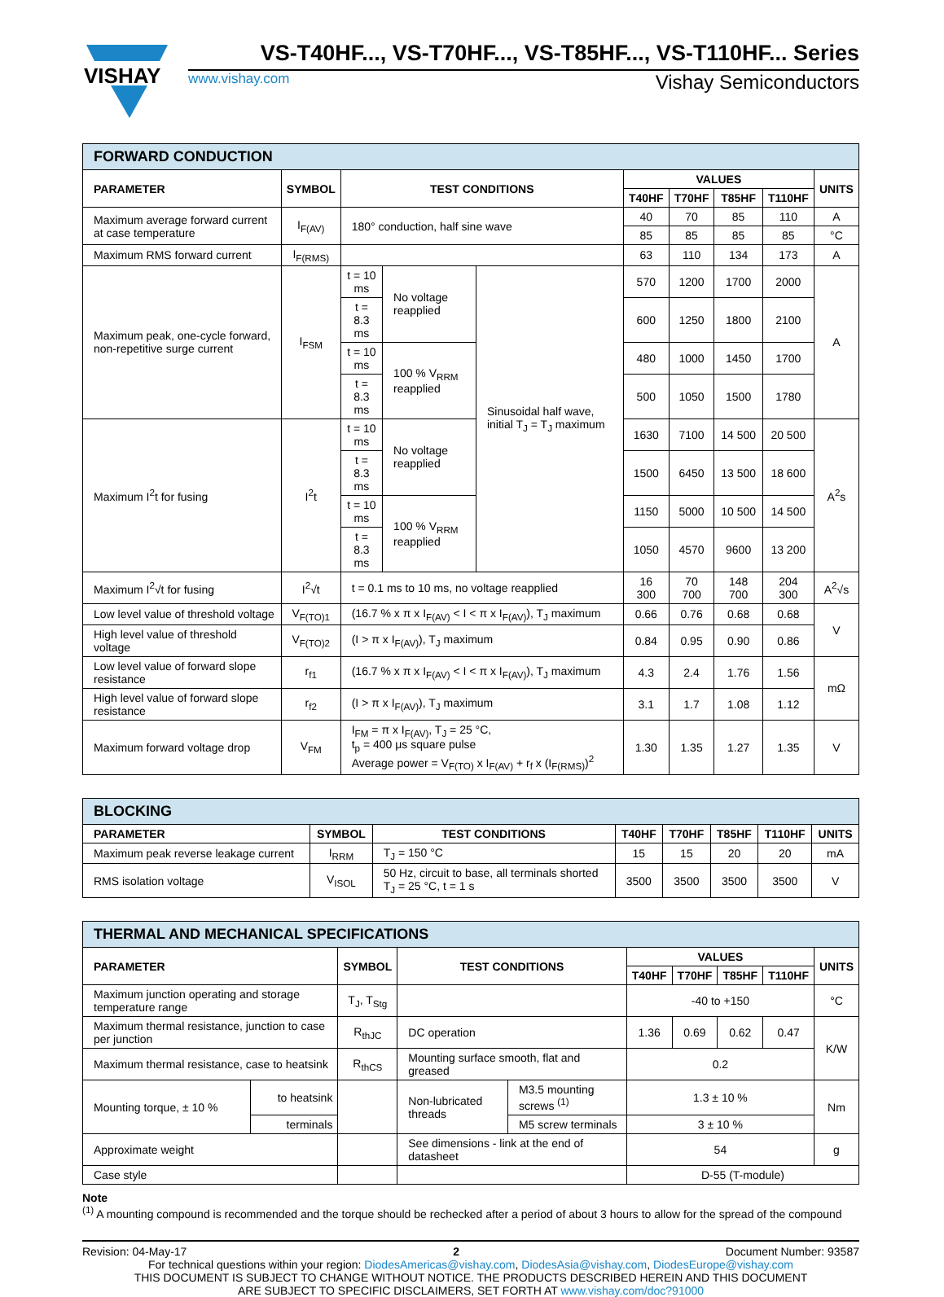VISHAY
VS-T40HF..., VS-T70HF..., VS-T85HF..., VS-T110HF... Series
www.vishay.com Vishay Semiconductors
| FORWARD CONDUCTION | | | | | | | | | |
| --- | --- | --- | --- | --- | --- | --- | --- | --- | --- |
| PARAMETER | SYMBOL | TEST CONDITIONS | | | VALUES | | | | UNITS |
| | | | | | T40HF | T70HF | T85HF | T110HF | |
| Maximum average forward current at case temperature | I<sub>F(AV)</sub> | 180° conduction, half sine wave | | | 40 | 70 | 85 | 110 | A |
| | | | | | 85 | 85 | 85 | 85 | °C |
| Maximum RMS forward current | I<sub>F(RMS)</sub> | | | | 63 | 110 | 134 | 173 | A |
| Maximum peak, one-cycle forward, non-repetitive surge current | I<sub>FSM</sub> | t = 10 ms | No voltage reapplied | Sinusoidal half wave, initial T<sub>J</sub> = T<sub>J</sub> maximum | 570 | 1200 | 1700 | 2000 | A |
| | | t = 8.3 ms | | | 600 | 1250 | 1800 | 2100 | |
| | | t = 10 ms | 100 % V<sub>RRM</sub> reapplied | | 480 | 1000 | 1450 | 1700 | |
| | | t = 8.3 ms | | | 500 | 1050 | 1500 | 1780 | |
| Maximum I<sup>2</sup>t for fusing | I<sup>2</sup>t | t = 10 ms | No voltage reapplied | | 1630 | 7100 | 14 500 | 20 500 | A<sup>2</sup>s |
| | | t = 8.3 ms | | | 1500 | 6450 | 13 500 | 18 600 | |
| | | t = 10 ms | 100 % V<sub>RRM</sub> reapplied | | 1150 | 5000 | 10 500 | 14 500 | |
| | | t = 8.3 ms | | | 1050 | 4570 | 9600 | 13 200 | |
| Maximum I<sup>2</sup>√t for fusing | I<sup>2</sup>√t | t = 0.1 ms to 10 ms, no voltage reapplied | | | 16 300 | 70 700 | 148 700 | 204 300 | A<sup>2</sup>√s |
| Low level value of threshold voltage | V<sub>F(TO)1</sub> | (16.7 % x π x I<sub>F(AV)</sub> < I < π x I<sub>F(AV)</sub>), T<sub>J</sub> maximum | | | 0.66 | 0.76 | 0.68 | 0.68 | V |
| High level value of threshold voltage | V<sub>F(TO)2</sub> | (I > π x I<sub>F(AV)</sub>), T<sub>J</sub> maximum | | | 0.84 | 0.95 | 0.90 | 0.86 | |
| Low level value of forward slope resistance | r<sub>f1</sub> | (16.7 % x π x I<sub>F(AV)</sub> < I < π x I<sub>F(AV)</sub>), T<sub>J</sub> maximum | | | 4.3 | 2.4 | 1.76 | 1.56 | mΩ |
| High level value of forward slope resistance | r<sub>f2</sub> | (I > π x I<sub>F(AV)</sub>), T<sub>J</sub> maximum | | | 3.1 | 1.7 | 1.08 | 1.12 | |
| Maximum forward voltage drop | V<sub>FM</sub> | I<sub>FM</sub> = π x I<sub>F(AV)</sub>, T<sub>J</sub> = 25 °C, t<sub>p</sub> = 400 μs square pulse Average power = V<sub>F(TO)</sub> x I<sub>F(AV)</sub> + r<sub>f</sub> x (I<sub>F(RMS)</sub>)<sup>2</sup> | | | 1.30 | 1.35 | 1.27 | 1.35 | V |
| BLOCKING | | | | | | | |
| --- | --- | --- | --- | --- | --- | --- | --- |
| PARAMETER | SYMBOL | TEST CONDITIONS | T40HF | T70HF | T85HF | T110HF | UNITS |
| Maximum peak reverse leakage current | I<sub>RRM</sub> | T<sub>J</sub> = 150 °C | 15 | 15 | 20 | 20 | mA |
| RMS isolation voltage | V<sub>ISOL</sub> | 50 Hz, circuit to base, all terminals shorted T<sub>J</sub> = 25 °C, t = 1 s | 3500 | 3500 | 3500 | 3500 | V |
| THERMAL AND MECHANICAL SPECIFICATIONS | | | | | | | | | |
| --- | --- | --- | --- | --- | --- | --- | --- | --- | --- |
| PARAMETER | | SYMBOL | TEST CONDITIONS | | VALUES | | | | UNITS |
| | | | | | T40HF | T70HF | T85HF | T110HF | |
| Maximum junction operating and storage temperature range | | T<sub>J</sub>, T<sub>Stg</sub> | | | -40 to +150 | | | | °C |
| Maximum thermal resistance, junction to case per junction | | R<sub>thJC</sub> | DC operation | | 1.36 | 0.69 | 0.62 | 0.47 | K/W |
| Maximum thermal resistance, case to heatsink | | R<sub>thCS</sub> | Mounting surface smooth, flat and greased | | 0.2 | | | | |
| Mounting torque, ± 10 % | to heatsink | | Non-lubricated threads | M3.5 mounting screws <sup>(1)</sup> | 1.3 ± 10 % | | | | Nm |
| | terminals | | | M5 screw terminals | 3 ± 10 % | | | | |
| Approximate weight | | | See dimensions - link at the end of datasheet | | 54 | | | | g |
| Case style | | | | | D-55 (T-module) | | | | |
Note
<sup>(1)</sup> A mounting compound is recommended and the torque should be rechecked after a period of about 3 hours to allow for the spread of the compound
Revision: 04-May-17 2 Document Number: 93587
For technical questions within your region: DiodesAmericas@vishay.com, DiodesAsia@vishay.com, DiodesEurope@vishay.com
THIS DOCUMENT IS SUBJECT TO CHANGE WITHOUT NOTICE. THE PRODUCTS DESCRIBED HEREIN AND THIS DOCUMENT
ARE SUBJECT TO SPECIFIC DISCLAIMERS, SET FORTH AT www.vishay.com/doc?91000